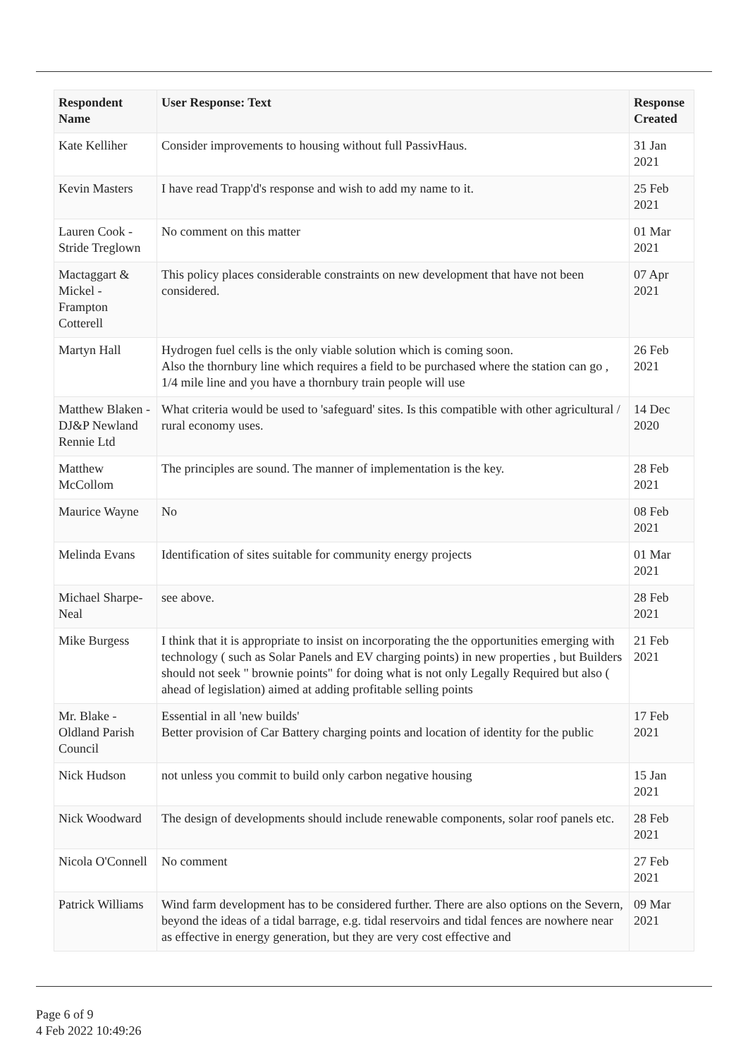| Respondent Name | User Response: Text | Response Created |
| --- | --- | --- |
| Kate Kelliher | Consider improvements to housing without full PassivHaus. | 31 Jan 2021 |
| Kevin Masters | I have read Trapp'd's response and wish to add my name to it. | 25 Feb 2021 |
| Lauren Cook - Stride Treglown | No comment on this matter | 01 Mar 2021 |
| Mactaggart & Mickel - Frampton Cotterell | This policy places considerable constraints on new development that have not been considered. | 07 Apr 2021 |
| Martyn Hall | Hydrogen fuel cells is the only viable solution which is coming soon. Also the thornbury line which requires a field to be purchased where the station can go , 1/4 mile line and you have a thornbury train people will use | 26 Feb 2021 |
| Matthew Blaken - DJ&P Newland Rennie Ltd | What criteria would be used to 'safeguard' sites. Is this compatible with other agricultural / rural economy uses. | 14 Dec 2020 |
| Matthew McCollom | The principles are sound. The manner of implementation is the key. | 28 Feb 2021 |
| Maurice Wayne | No | 08 Feb 2021 |
| Melinda Evans | Identification of sites suitable for community energy projects | 01 Mar 2021 |
| Michael Sharpe-Neal | see above. | 28 Feb 2021 |
| Mike Burgess | I think that it is appropriate to insist on incorporating the the opportunities emerging with technology ( such as Solar Panels and EV charging points) in new properties , but Builders should not seek " brownie points" for doing what is not only Legally Required but also ( ahead of legislation) aimed at adding profitable selling points | 21 Feb 2021 |
| Mr. Blake - Oldland Parish Council | Essential in all 'new builds' Better provision of Car Battery charging points and location of identity for the public | 17 Feb 2021 |
| Nick Hudson | not unless you commit to build only carbon negative housing | 15 Jan 2021 |
| Nick Woodward | The design of developments should include renewable components, solar roof panels etc. | 28 Feb 2021 |
| Nicola O'Connell | No comment | 27 Feb 2021 |
| Patrick Williams | Wind farm development has to be considered further. There are also options on the Severn, beyond the ideas of a tidal barrage, e.g. tidal reservoirs and tidal fences are nowhere near as effective in energy generation, but they are very cost effective and | 09 Mar 2021 |
Page 6 of 9
4 Feb 2022 10:49:26